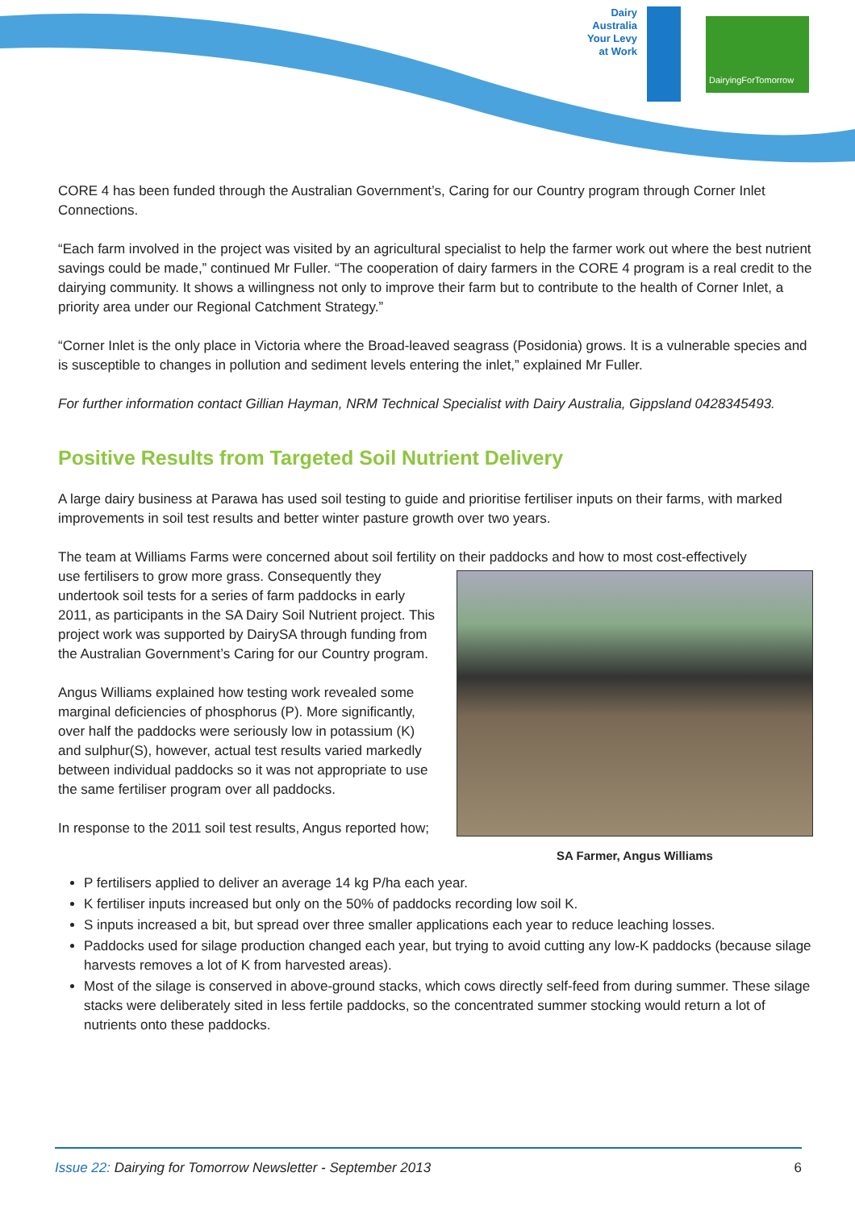Dairy Australia Your Levy at Work
DairyingForTomorrow
CORE 4 has been funded through the Australian Government’s, Caring for our Country program through Corner Inlet Connections.
“Each farm involved in the project was visited by an agricultural specialist to help the farmer work out where the best nutrient savings could be made,” continued Mr Fuller. “The cooperation of dairy farmers in the CORE 4 program is a real credit to the dairying community. It shows a willingness not only to improve their farm but to contribute to the health of Corner Inlet, a priority area under our Regional Catchment Strategy.”
“Corner Inlet is the only place in Victoria where the Broad-leaved seagrass (Posidonia) grows. It is a vulnerable species and is susceptible to changes in pollution and sediment levels entering the inlet,” explained Mr Fuller.
For further information contact Gillian Hayman, NRM Technical Specialist with Dairy Australia, Gippsland 0428345493.
Positive Results from Targeted Soil Nutrient Delivery
A large dairy business at Parawa has used soil testing to guide and prioritise fertiliser inputs on their farms, with marked improvements in soil test results and better winter pasture growth over two years.
The team at Williams Farms were concerned about soil fertility on their paddocks and how to most cost-effectively
SA Farmer, Angus Williams
use fertilisers to grow more grass. Consequently they undertook soil tests for a series of farm paddocks in early 2011, as participants in the SA Dairy Soil Nutrient project. This project work was supported by DairySA through funding from the Australian Government’s Caring for our Country program.
Angus Williams explained how testing work revealed some marginal deficiencies of phosphorus (P). More significantly, over half the paddocks were seriously low in potassium (K) and sulphur(S), however, actual test results varied markedly between individual paddocks so it was not appropriate to use the same fertiliser program over all paddocks.
In response to the 2011 soil test results, Angus reported how;
P fertilisers applied to deliver an average 14 kg P/ha each year.
K fertiliser inputs increased but only on the 50% of paddocks recording low soil K.
S inputs increased a bit, but spread over three smaller applications each year to reduce leaching losses.
Paddocks used for silage production changed each year, but trying to avoid cutting any low-K paddocks (because silage harvests removes a lot of K from harvested areas).
Most of the silage is conserved in above-ground stacks, which cows directly self-feed from during summer. These silage stacks were deliberately sited in less fertile paddocks, so the concentrated summer stocking would return a lot of nutrients onto these paddocks.
Issue 22: Dairying for Tomorrow Newsletter - September 2013 6